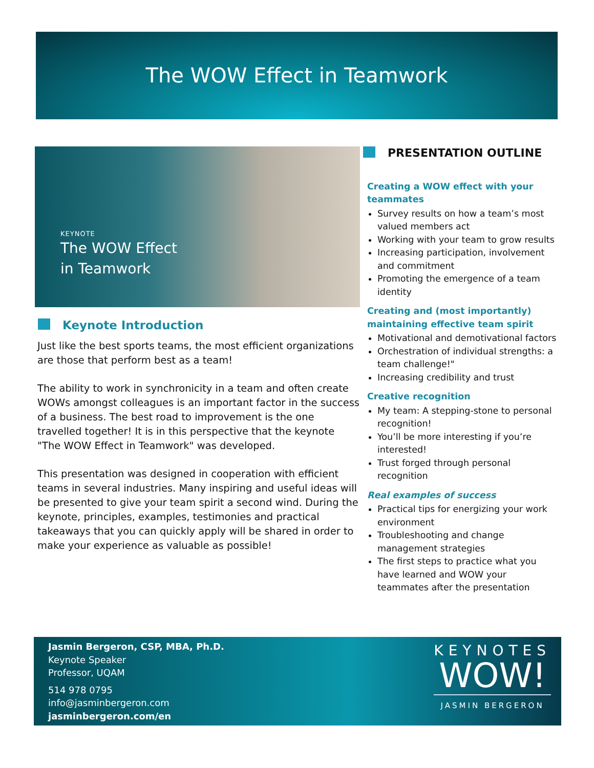The WOW Effect in Teamwork
KEYNOTE
The WOW Effect
in Teamwork
Keynote Introduction
Just like the best sports teams, the most efficient organizations are those that perform best as a team!
The ability to work in synchronicity in a team and often create WOWs amongst colleagues is an important factor in the success of a business. The best road to improvement is the one travelled together! It is in this perspective that the keynote "The WOW Effect in Teamwork" was developed.
This presentation was designed in cooperation with efficient teams in several industries. Many inspiring and useful ideas will be presented to give your team spirit a second wind. During the keynote, principles, examples, testimonies and practical takeaways that you can quickly apply will be shared in order to make your experience as valuable as possible!
PRESENTATION OUTLINE
Creating a WOW effect with your teammates
Survey results on how a team’s most valued members act
Working with your team to grow results
Increasing participation, involvement and commitment
Promoting the emergence of a team identity
Creating and (most importantly) maintaining effective team spirit
Motivational and demotivational factors
Orchestration of individual strengths: a team challenge!"
Increasing credibility and trust
Creative recognition
My team: A stepping-stone to personal recognition!
You’ll be more interesting if you’re interested!
Trust forged through personal recognition
Real examples of success
Practical tips for energizing your work environment
Troubleshooting and change management strategies
The first steps to practice what you have learned and WOW your teammates after the presentation
Jasmin Bergeron, CSP, MBA, Ph.D.
Keynote Speaker
Professor, UQAM
514 978 0795
info@jasminbergeron.com
jasminbergeron.com/en
KEYNOTES
WOW!
JASMIN BERGERON